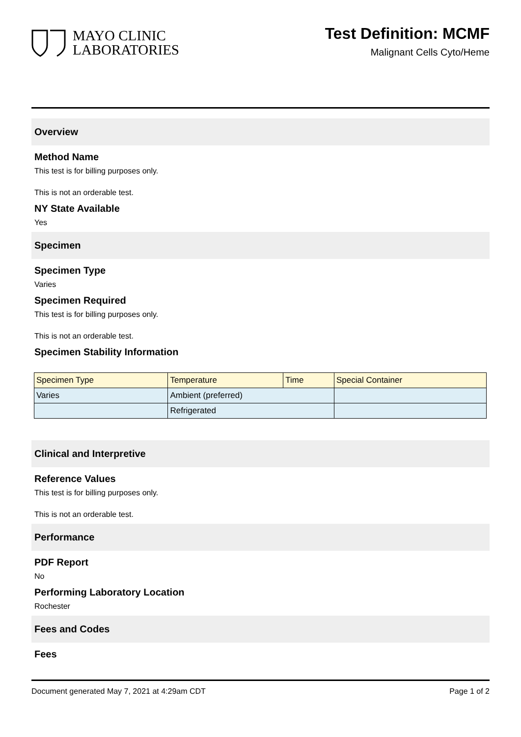MAYO CLINIC
LABORATORIES
Test Definition: MCMF
Malignant Cells Cyto/Heme
Overview
Method Name
This test is for billing purposes only.
This is not an orderable test.
NY State Available
Yes
Specimen
Specimen Type
Varies
Specimen Required
This test is for billing purposes only.
This is not an orderable test.
Specimen Stability Information
| Specimen Type | Temperature | Time | Special Container |
| --- | --- | --- | --- |
| Varies | Ambient (preferred) | | |
| | Refrigerated | | |
Clinical and Interpretive
Reference Values
This test is for billing purposes only.
This is not an orderable test.
Performance
PDF Report
No
Performing Laboratory Location
Rochester
Fees and Codes
Fees
Document generated May 7, 2021 at 4:29am CDT Page 1 of 2